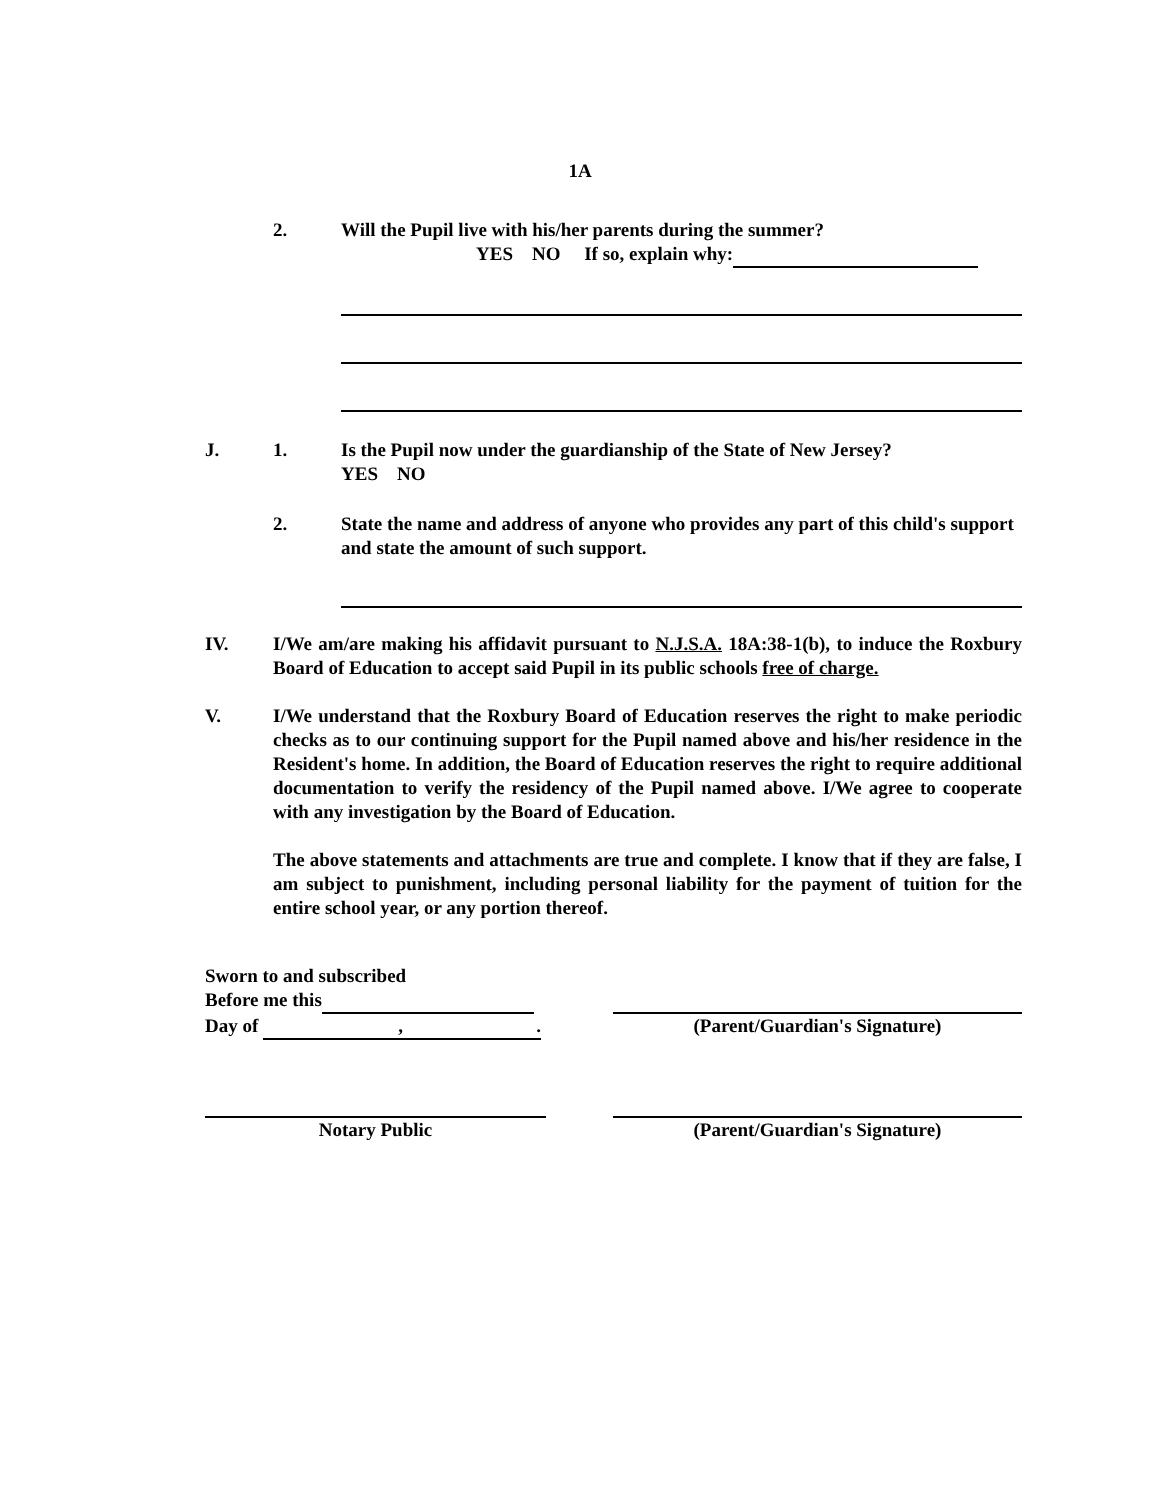1A
2. Will the Pupil live with his/her parents during the summer?
YES NO If so, explain why:
J. 1. Is the Pupil now under the guardianship of the State of New Jersey?
YES NO
2. State the name and address of anyone who provides any part of this child's support and state the amount of such support.
IV.
I/We am/are making his affidavit pursuant to N.J.S.A. 18A:38-1(b), to induce the Roxbury Board of Education to accept said Pupil in its public schools free of charge.
V.
I/We understand that the Roxbury Board of Education reserves the right to make periodic checks as to our continuing support for the Pupil named above and his/her residence in the Resident's home. In addition, the Board of Education reserves the right to require additional documentation to verify the residency of the Pupil named above. I/We agree to cooperate with any investigation by the Board of Education.
The above statements and attachments are true and complete. I know that if they are false, I am subject to punishment, including personal liability for the payment of tuition for the entire school year, or any portion thereof.
Sworn to and subscribed
Before me this
Day of ,.
(Parent/Guardian's Signature)
Notary Public (Parent/Guardian's Signature)